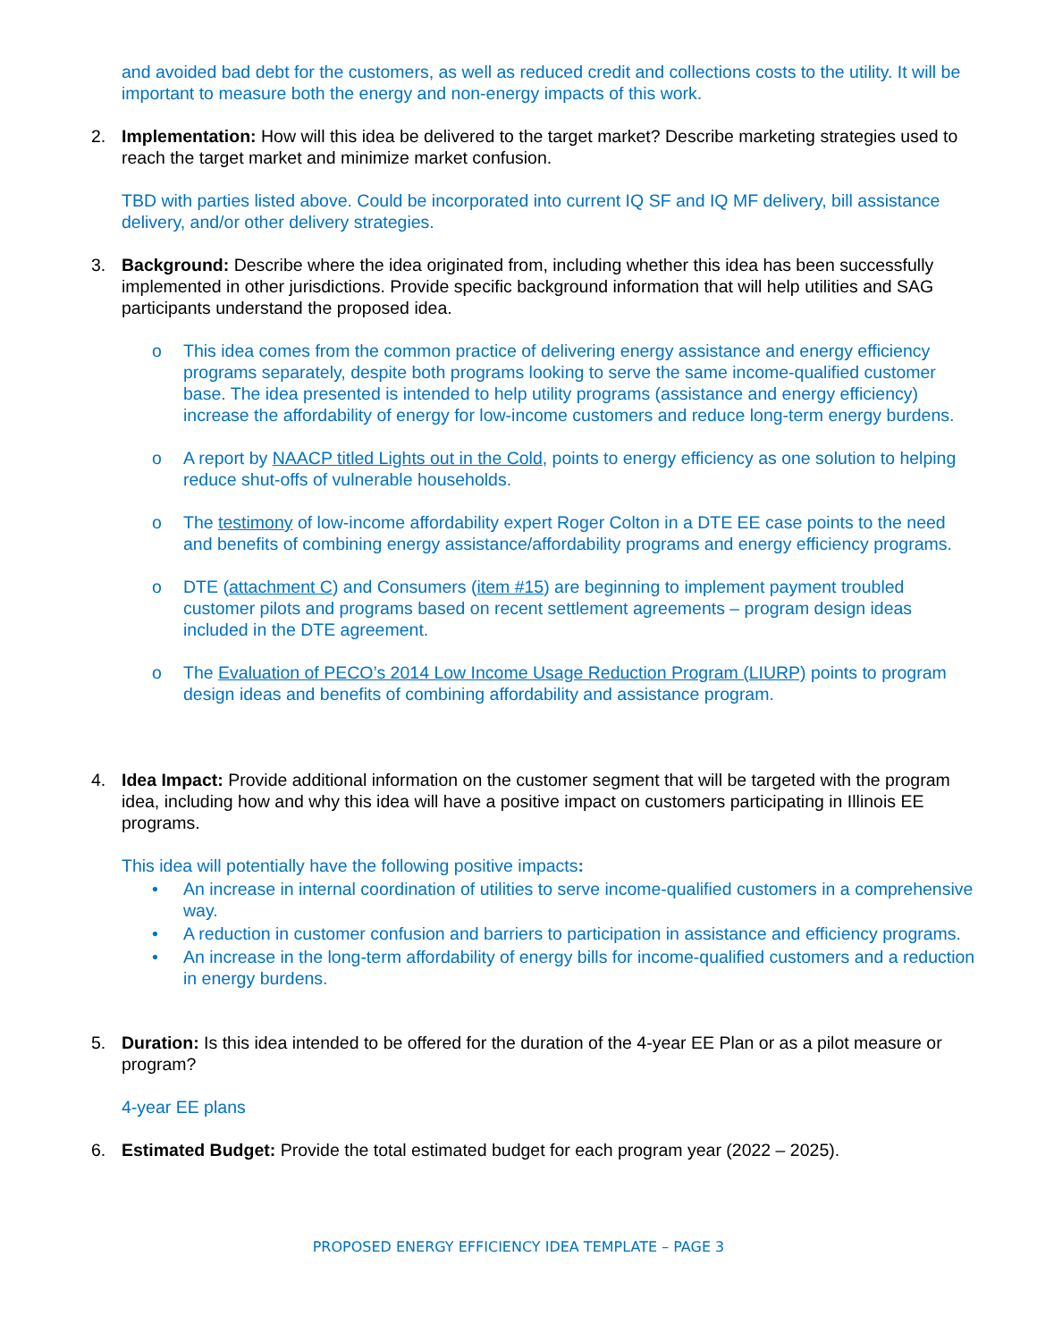and avoided bad debt for the customers, as well as reduced credit and collections costs to the utility. It will be important to measure both the energy and non-energy impacts of this work.
2. Implementation: How will this idea be delivered to the target market? Describe marketing strategies used to reach the target market and minimize market confusion.
TBD with parties listed above. Could be incorporated into current IQ SF and IQ MF delivery, bill assistance delivery, and/or other delivery strategies.
3. Background: Describe where the idea originated from, including whether this idea has been successfully implemented in other jurisdictions. Provide specific background information that will help utilities and SAG participants understand the proposed idea.
o This idea comes from the common practice of delivering energy assistance and energy efficiency programs separately, despite both programs looking to serve the same income-qualified customer base. The idea presented is intended to help utility programs (assistance and energy efficiency) increase the affordability of energy for low-income customers and reduce long-term energy burdens.
o A report by NAACP titled Lights out in the Cold, points to energy efficiency as one solution to helping reduce shut-offs of vulnerable households.
o The testimony of low-income affordability expert Roger Colton in a DTE EE case points to the need and benefits of combining energy assistance/affordability programs and energy efficiency programs.
o DTE (attachment C) and Consumers (item #15) are beginning to implement payment troubled customer pilots and programs based on recent settlement agreements – program design ideas included in the DTE agreement.
o The Evaluation of PECO’s 2014 Low Income Usage Reduction Program (LIURP) points to program design ideas and benefits of combining affordability and assistance program.
4. Idea Impact: Provide additional information on the customer segment that will be targeted with the program idea, including how and why this idea will have a positive impact on customers participating in Illinois EE programs.
This idea will potentially have the following positive impacts:
• An increase in internal coordination of utilities to serve income-qualified customers in a comprehensive way.
• A reduction in customer confusion and barriers to participation in assistance and efficiency programs.
• An increase in the long-term affordability of energy bills for income-qualified customers and a reduction in energy burdens.
5. Duration: Is this idea intended to be offered for the duration of the 4-year EE Plan or as a pilot measure or program?
4-year EE plans
6. Estimated Budget: Provide the total estimated budget for each program year (2022 – 2025).
PROPOSED ENERGY EFFICIENCY IDEA TEMPLATE – PAGE 3